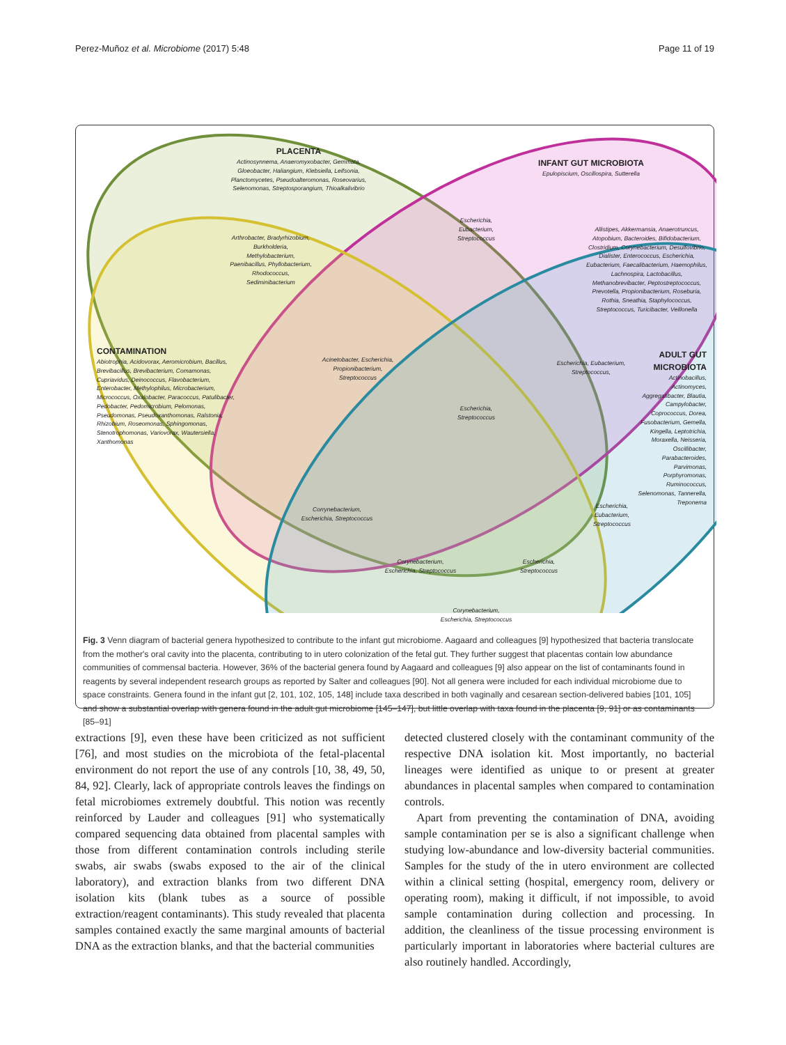Perez-Muñoz et al. Microbiome (2017) 5:48 Page 11 of 19
PLACENTA
Actinosynnema, Anaeromyxobacter, Gemmata, Gloeobacter, Haliangium, Klebsiella, Leifsonia, Planctomycetes, Pseudoalteromonas, Roseovarius, Selenomonas, Streptosporangium, Thioalkalivibrio
INFANT GUT MICROBIOTA
Epulopiscium, Oscillospira, Sutterella
Escherichia, Eubacterium, Streptococcus
Arthrobacter, Bradyrhizobium, Burkholderia, Methylobacterium, Paenibacillus, Phyllobacterium, Rhodococcus, Sediminibacterium
Allistipes, Akkermansia, Anaerotruncus, Atopobium, Bacteroides, Bifidobacterium, Clostridium, Corynebacterium, Desulfovibrio, Dialister, Enterococcus, Escherichia, Eubacterium, Faecalibacterium, Haemophilus, Lachnospira, Lactobacillus, Methanobrevibacter, Peptostreptococcus, Prevotella, Propionibacterium, Roseburia, Rothia, Sneathia, Staphylococcus, Streptococcus, Turicibacter, Veillonella
CONTAMINATION
Abiotrophia, Acidovorax, Aeromicrobium, Bacillus, Brevibacillus, Brevibacterium, Comamonas, Cupriavidus, Deinococcus, Flavobacterium, Enterobacter, Methylophilus, Microbacterium, Micrococcus, Oxalobacter, Paracoccus, Patulibacter, Pedobacter, Pedomicrobium, Pelomonas, Pseudomonas, Pseudoxanthomonas, Ralstonia, Rhizobium, Roseomonas, Sphingomonas, Stenotrophomonas, Variovorax, Wautersiella, Xanthomonas
Acinetobacter, Escherichia, Propionibacterium, Streptococcus
Escherichia, Eubacterium, Streptococcus,
ADULT GUT MICROBIOTA
Actinobacillus, Actinomyces, Aggregatibacter, Blautia, Campylobacter, Coprococcus, Dorea, Fusobacterium, Gemella, Kingella, Leptotrichia, Moraxella, Neisseria, Oscillibacter, Parabacteroides, Parvimonas, Porphyromonas, Ruminococcus, Selenomonas, Tannerella, Treponema
Escherichia, Streptococcus
Corrynebacterium, Escherichia, Streptococcus
Escherichia, Eubacterium, Streptococcus
Corynebacterium, Escherichia, Streptococcus
Escherichia, Streptococcus
Corynebacterium, Escherichia, Streptococcus
Fig. 3 Venn diagram of bacterial genera hypothesized to contribute to the infant gut microbiome. Aagaard and colleagues [9] hypothesized that bacteria translocate from the mother's oral cavity into the placenta, contributing to in utero colonization of the fetal gut. They further suggest that placentas contain low abundance communities of commensal bacteria. However, 36% of the bacterial genera found by Aagaard and colleagues [9] also appear on the list of contaminants found in reagents by several independent research groups as reported by Salter and colleagues [90]. Not all genera were included for each individual microbiome due to space constraints. Genera found in the infant gut [2, 101, 102, 105, 148] include taxa described in both vaginally and cesarean section-delivered babies [101, 105] and show a substantial overlap with genera found in the adult gut microbiome [145–147], but little overlap with taxa found in the placenta [9, 91] or as contaminants [85–91]
extractions [9], even these have been criticized as not sufficient [76], and most studies on the microbiota of the fetal-placental environment do not report the use of any controls [10, 38, 49, 50, 84, 92]. Clearly, lack of appropriate controls leaves the findings on fetal microbiomes extremely doubtful. This notion was recently reinforced by Lauder and colleagues [91] who systematically compared sequencing data obtained from placental samples with those from different contamination controls including sterile swabs, air swabs (swabs exposed to the air of the clinical laboratory), and extraction blanks from two different DNA isolation kits (blank tubes as a source of possible extraction/reagent contaminants). This study revealed that placenta samples contained exactly the same marginal amounts of bacterial DNA as the extraction blanks, and that the bacterial communities
detected clustered closely with the contaminant community of the respective DNA isolation kit. Most importantly, no bacterial lineages were identified as unique to or present at greater abundances in placental samples when compared to contamination controls.
Apart from preventing the contamination of DNA, avoiding sample contamination per se is also a significant challenge when studying low-abundance and low-diversity bacterial communities. Samples for the study of the in utero environment are collected within a clinical setting (hospital, emergency room, delivery or operating room), making it difficult, if not impossible, to avoid sample contamination during collection and processing. In addition, the cleanliness of the tissue processing environment is particularly important in laboratories where bacterial cultures are also routinely handled. Accordingly,